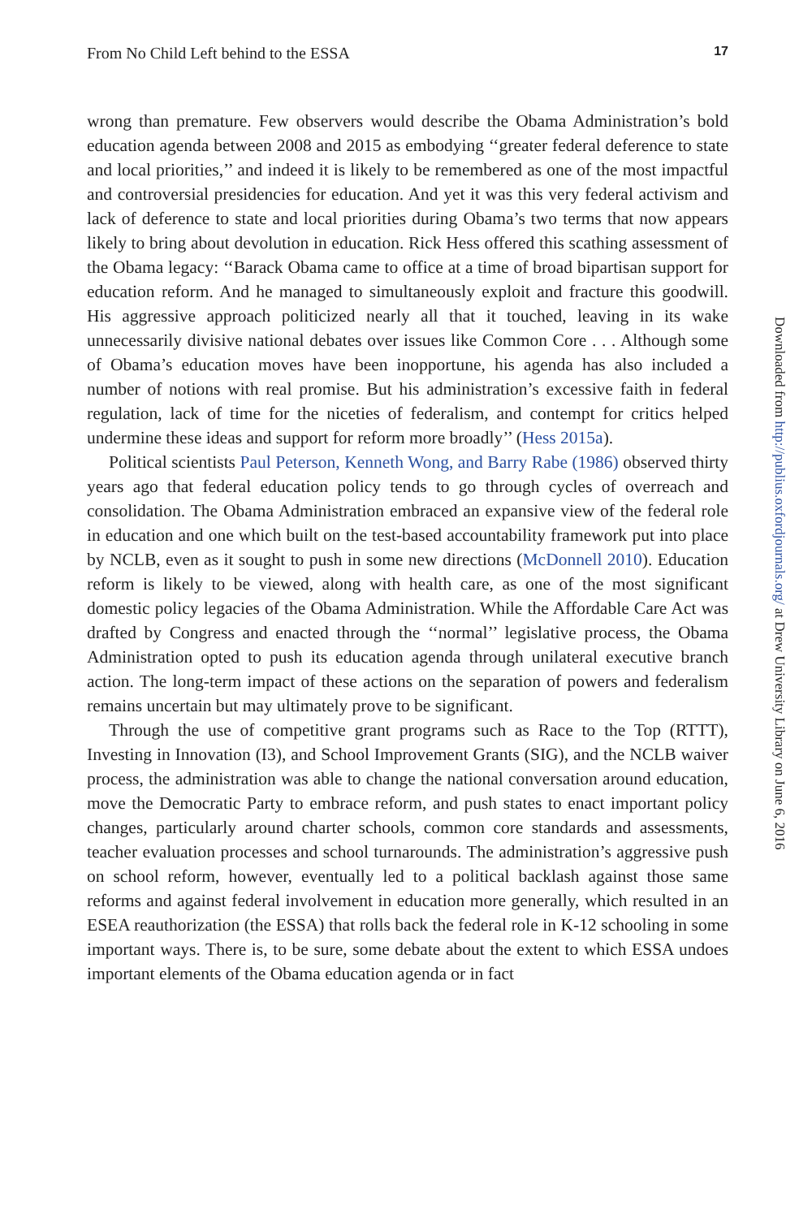From No Child Left behind to the ESSA 17
wrong than premature. Few observers would describe the Obama Administration’s bold education agenda between 2008 and 2015 as embodying ‘‘greater federal deference to state and local priorities,’’ and indeed it is likely to be remembered as one of the most impactful and controversial presidencies for education. And yet it was this very federal activism and lack of deference to state and local priorities during Obama’s two terms that now appears likely to bring about devolution in education. Rick Hess offered this scathing assessment of the Obama legacy: ‘‘Barack Obama came to office at a time of broad bipartisan support for education reform. And he managed to simultaneously exploit and fracture this goodwill. His aggressive approach politicized nearly all that it touched, leaving in its wake unnecessarily divisive national debates over issues like Common Core . . . Although some of Obama’s education moves have been inopportune, his agenda has also included a number of notions with real promise. But his administration’s excessive faith in federal regulation, lack of time for the niceties of federalism, and contempt for critics helped undermine these ideas and support for reform more broadly’’ (Hess 2015a).
Political scientists Paul Peterson, Kenneth Wong, and Barry Rabe (1986) observed thirty years ago that federal education policy tends to go through cycles of overreach and consolidation. The Obama Administration embraced an expansive view of the federal role in education and one which built on the test-based accountability framework put into place by NCLB, even as it sought to push in some new directions (McDonnell 2010). Education reform is likely to be viewed, along with health care, as one of the most significant domestic policy legacies of the Obama Administration. While the Affordable Care Act was drafted by Congress and enacted through the ‘‘normal’’ legislative process, the Obama Administration opted to push its education agenda through unilateral executive branch action. The long-term impact of these actions on the separation of powers and federalism remains uncertain but may ultimately prove to be significant.
Through the use of competitive grant programs such as Race to the Top (RTTT), Investing in Innovation (I3), and School Improvement Grants (SIG), and the NCLB waiver process, the administration was able to change the national conversation around education, move the Democratic Party to embrace reform, and push states to enact important policy changes, particularly around charter schools, common core standards and assessments, teacher evaluation processes and school turnarounds. The administration’s aggressive push on school reform, however, eventually led to a political backlash against those same reforms and against federal involvement in education more generally, which resulted in an ESEA reauthorization (the ESSA) that rolls back the federal role in K-12 schooling in some important ways. There is, to be sure, some debate about the extent to which ESSA undoes important elements of the Obama education agenda or in fact
Downloaded from http://publius.oxfordjournals.org/ at Drew University Library on June 6, 2016